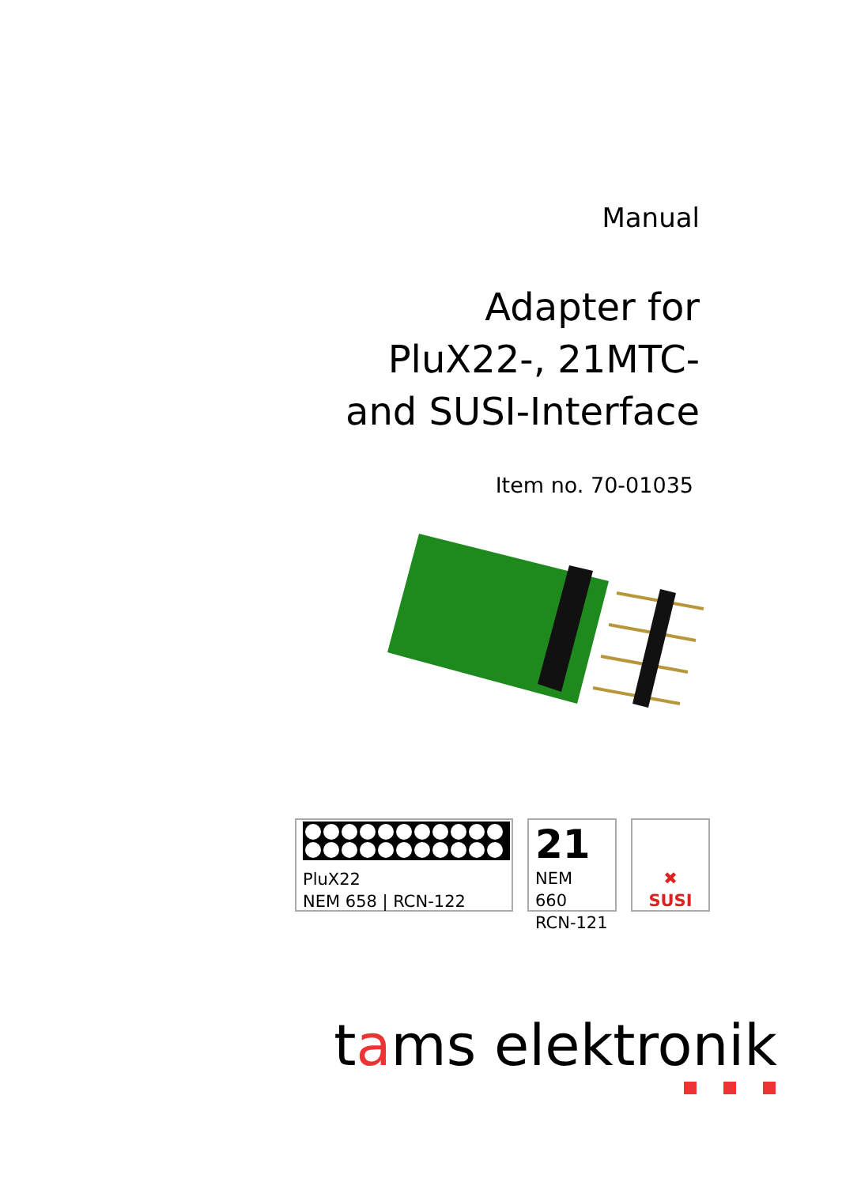Manual
Adapter for
PluX22-, 21MTC-
and SUSI-Interface
Item no. 70-01035
PluX22
NEM 658 | RCN-122
21
NEM 660
RCN-121
✖
SUSI
tams elektronik